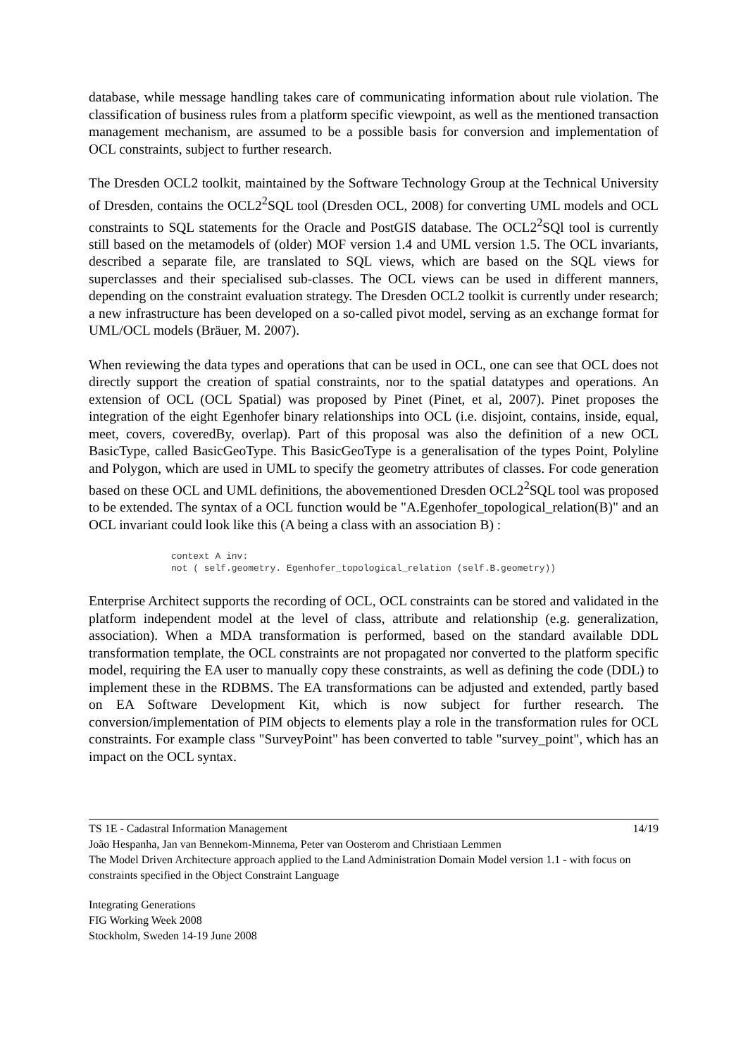database, while message handling takes care of communicating information about rule violation. The classification of business rules from a platform specific viewpoint, as well as the mentioned transaction management mechanism, are assumed to be a possible basis for conversion and implementation of OCL constraints, subject to further research.
The Dresden OCL2 toolkit, maintained by the Software Technology Group at the Technical University of Dresden, contains the OCL2<sup>2</sup>SQL tool (Dresden OCL, 2008) for converting UML models and OCL constraints to SQL statements for the Oracle and PostGIS database. The OCL2<sup>2</sup>SQl tool is currently still based on the metamodels of (older) MOF version 1.4 and UML version 1.5. The OCL invariants, described a separate file, are translated to SQL views, which are based on the SQL views for superclasses and their specialised sub-classes. The OCL views can be used in different manners, depending on the constraint evaluation strategy. The Dresden OCL2 toolkit is currently under research; a new infrastructure has been developed on a so-called pivot model, serving as an exchange format for UML/OCL models (Bräuer, M. 2007).
When reviewing the data types and operations that can be used in OCL, one can see that OCL does not directly support the creation of spatial constraints, nor to the spatial datatypes and operations. An extension of OCL (OCL Spatial) was proposed by Pinet (Pinet, et al, 2007). Pinet proposes the integration of the eight Egenhofer binary relationships into OCL (i.e. disjoint, contains, inside, equal, meet, covers, coveredBy, overlap). Part of this proposal was also the definition of a new OCL BasicType, called BasicGeoType. This BasicGeoType is a generalisation of the types Point, Polyline and Polygon, which are used in UML to specify the geometry attributes of classes. For code generation based on these OCL and UML definitions, the abovementioned Dresden OCL2<sup>2</sup>SQL tool was proposed to be extended. The syntax of a OCL function would be "A.Egenhofer_topological_relation(B)" and an OCL invariant could look like this (A being a class with an association B) :
context A inv:
not ( self.geometry. Egenhofer_topological_relation (self.B.geometry))
Enterprise Architect supports the recording of OCL, OCL constraints can be stored and validated in the platform independent model at the level of class, attribute and relationship (e.g. generalization, association). When a MDA transformation is performed, based on the standard available DDL transformation template, the OCL constraints are not propagated nor converted to the platform specific model, requiring the EA user to manually copy these constraints, as well as defining the code (DDL) to implement these in the RDBMS. The EA transformations can be adjusted and extended, partly based on EA Software Development Kit, which is now subject for further research. The conversion/implementation of PIM objects to elements play a role in the transformation rules for OCL constraints. For example class "SurveyPoint" has been converted to table "survey_point", which has an impact on the OCL syntax.
TS 1E - Cadastral Information Management 14/19
João Hespanha, Jan van Bennekom-Minnema, Peter van Oosterom and Christiaan Lemmen
The Model Driven Architecture approach applied to the Land Administration Domain Model version 1.1 - with focus on constraints specified in the Object Constraint Language
Integrating Generations
FIG Working Week 2008
Stockholm, Sweden 14-19 June 2008